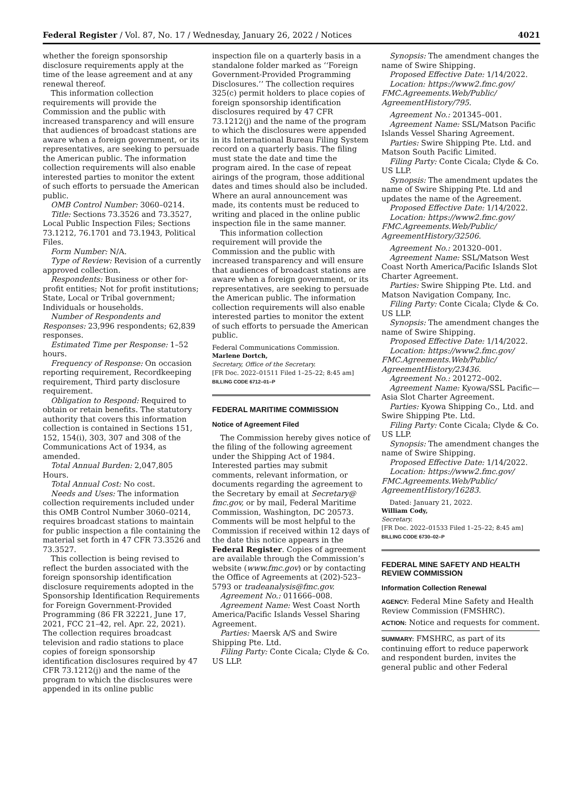Federal Register / Vol. 87, No. 17 / Wednesday, January 26, 2022 / Notices 4021
whether the foreign sponsorship disclosure requirements apply at the time of the lease agreement and at any renewal thereof.
This information collection requirements will provide the Commission and the public with increased transparency and will ensure that audiences of broadcast stations are aware when a foreign government, or its representatives, are seeking to persuade the American public. The information collection requirements will also enable interested parties to monitor the extent of such efforts to persuade the American public.
OMB Control Number: 3060–0214.
Title: Sections 73.3526 and 73.3527, Local Public Inspection Files; Sections 73.1212, 76.1701 and 73.1943, Political Files.
Form Number: N/A.
Type of Review: Revision of a currently approved collection.
Respondents: Business or other for-profit entities; Not for profit institutions; State, Local or Tribal government; Individuals or households.
Number of Respondents and Responses: 23,996 respondents; 62,839 responses.
Estimated Time per Response: 1–52 hours.
Frequency of Response: On occasion reporting requirement, Recordkeeping requirement, Third party disclosure requirement.
Obligation to Respond: Required to obtain or retain benefits. The statutory authority that covers this information collection is contained in Sections 151, 152, 154(i), 303, 307 and 308 of the Communications Act of 1934, as amended.
Total Annual Burden: 2,047,805 Hours.
Total Annual Cost: No cost.
Needs and Uses: The information collection requirements included under this OMB Control Number 3060–0214, requires broadcast stations to maintain for public inspection a file containing the material set forth in 47 CFR 73.3526 and 73.3527.
This collection is being revised to reflect the burden associated with the foreign sponsorship identification disclosure requirements adopted in the Sponsorship Identification Requirements for Foreign Government-Provided Programming (86 FR 32221, June 17, 2021, FCC 21–42, rel. Apr. 22, 2021). The collection requires broadcast television and radio stations to place copies of foreign sponsorship identification disclosures required by 47 CFR 73.1212(j) and the name of the program to which the disclosures were appended in its online public
inspection file on a quarterly basis in a standalone folder marked as ‘‘Foreign Government-Provided Programming Disclosures.’’ The collection requires 325(c) permit holders to place copies of foreign sponsorship identification disclosures required by 47 CFR 73.1212(j) and the name of the program to which the disclosures were appended in its International Bureau Filing System record on a quarterly basis. The filing must state the date and time the program aired. In the case of repeat airings of the program, those additional dates and times should also be included. Where an aural announcement was made, its contents must be reduced to writing and placed in the online public inspection file in the same manner.
This information collection requirement will provide the Commission and the public with increased transparency and will ensure that audiences of broadcast stations are aware when a foreign government, or its representatives, are seeking to persuade the American public. The information collection requirements will also enable interested parties to monitor the extent of such efforts to persuade the American public.
Federal Communications Commission.
Marlene Dortch,
Secretary, Office of the Secretary.
[FR Doc. 2022–01511 Filed 1–25–22; 8:45 am]
BILLING CODE 6712–01–P
FEDERAL MARITIME COMMISSION
Notice of Agreement Filed
The Commission hereby gives notice of the filing of the following agreement under the Shipping Act of 1984. Interested parties may submit comments, relevant information, or documents regarding the agreement to the Secretary by email at Secretary@ fmc.gov, or by mail, Federal Maritime Commission, Washington, DC 20573. Comments will be most helpful to the Commission if received within 12 days of the date this notice appears in the Federal Register. Copies of agreement are available through the Commission’s website (www.fmc.gov) or by contacting the Office of Agreements at (202)-523–5793 or tradeanalysis@fmc.gov.
Agreement No.: 011666–008.
Agreement Name: West Coast North America/Pacific Islands Vessel Sharing Agreement.
Parties: Maersk A/S and Swire Shipping Pte. Ltd.
Filing Party: Conte Cicala; Clyde & Co. US LLP.
Synopsis: The amendment changes the name of Swire Shipping.
Proposed Effective Date: 1/14/2022.
Location: https://www2.fmc.gov/ FMC.Agreements.Web/Public/ AgreementHistory/795.
Agreement No.: 201345–001.
Agreement Name: SSL/Matson Pacific Islands Vessel Sharing Agreement.
Parties: Swire Shipping Pte. Ltd. and Matson South Pacific Limited.
Filing Party: Conte Cicala; Clyde & Co. US LLP.
Synopsis: The amendment updates the name of Swire Shipping Pte. Ltd and updates the name of the Agreement.
Proposed Effective Date: 1/14/2022.
Location: https://www2.fmc.gov/ FMC.Agreements.Web/Public/ AgreementHistory/32506.
Agreement No.: 201320–001.
Agreement Name: SSL/Matson West Coast North America/Pacific Islands Slot Charter Agreement.
Parties: Swire Shipping Pte. Ltd. and Matson Navigation Company, Inc.
Filing Party: Conte Cicala; Clyde & Co. US LLP.
Synopsis: The amendment changes the name of Swire Shipping.
Proposed Effective Date: 1/14/2022.
Location: https://www2.fmc.gov/ FMC.Agreements.Web/Public/ AgreementHistory/23436.
Agreement No.: 201272–002.
Agreement Name: Kyowa/SSL Pacific—Asia Slot Charter Agreement.
Parties: Kyowa Shipping Co., Ltd. and Swire Shipping Pte. Ltd.
Filing Party: Conte Cicala; Clyde & Co. US LLP.
Synopsis: The amendment changes the name of Swire Shipping.
Proposed Effective Date: 1/14/2022.
Location: https://www2.fmc.gov/ FMC.Agreements.Web/Public/ AgreementHistory/16283.
Dated: January 21, 2022.
William Cody,
Secretary.
[FR Doc. 2022–01533 Filed 1–25–22; 8:45 am]
BILLING CODE 6730–02–P
FEDERAL MINE SAFETY AND HEALTH REVIEW COMMISSION
Information Collection Renewal
AGENCY: Federal Mine Safety and Health Review Commission (FMSHRC).
ACTION: Notice and requests for comment.
SUMMARY: FMSHRC, as part of its continuing effort to reduce paperwork and respondent burden, invites the general public and other Federal